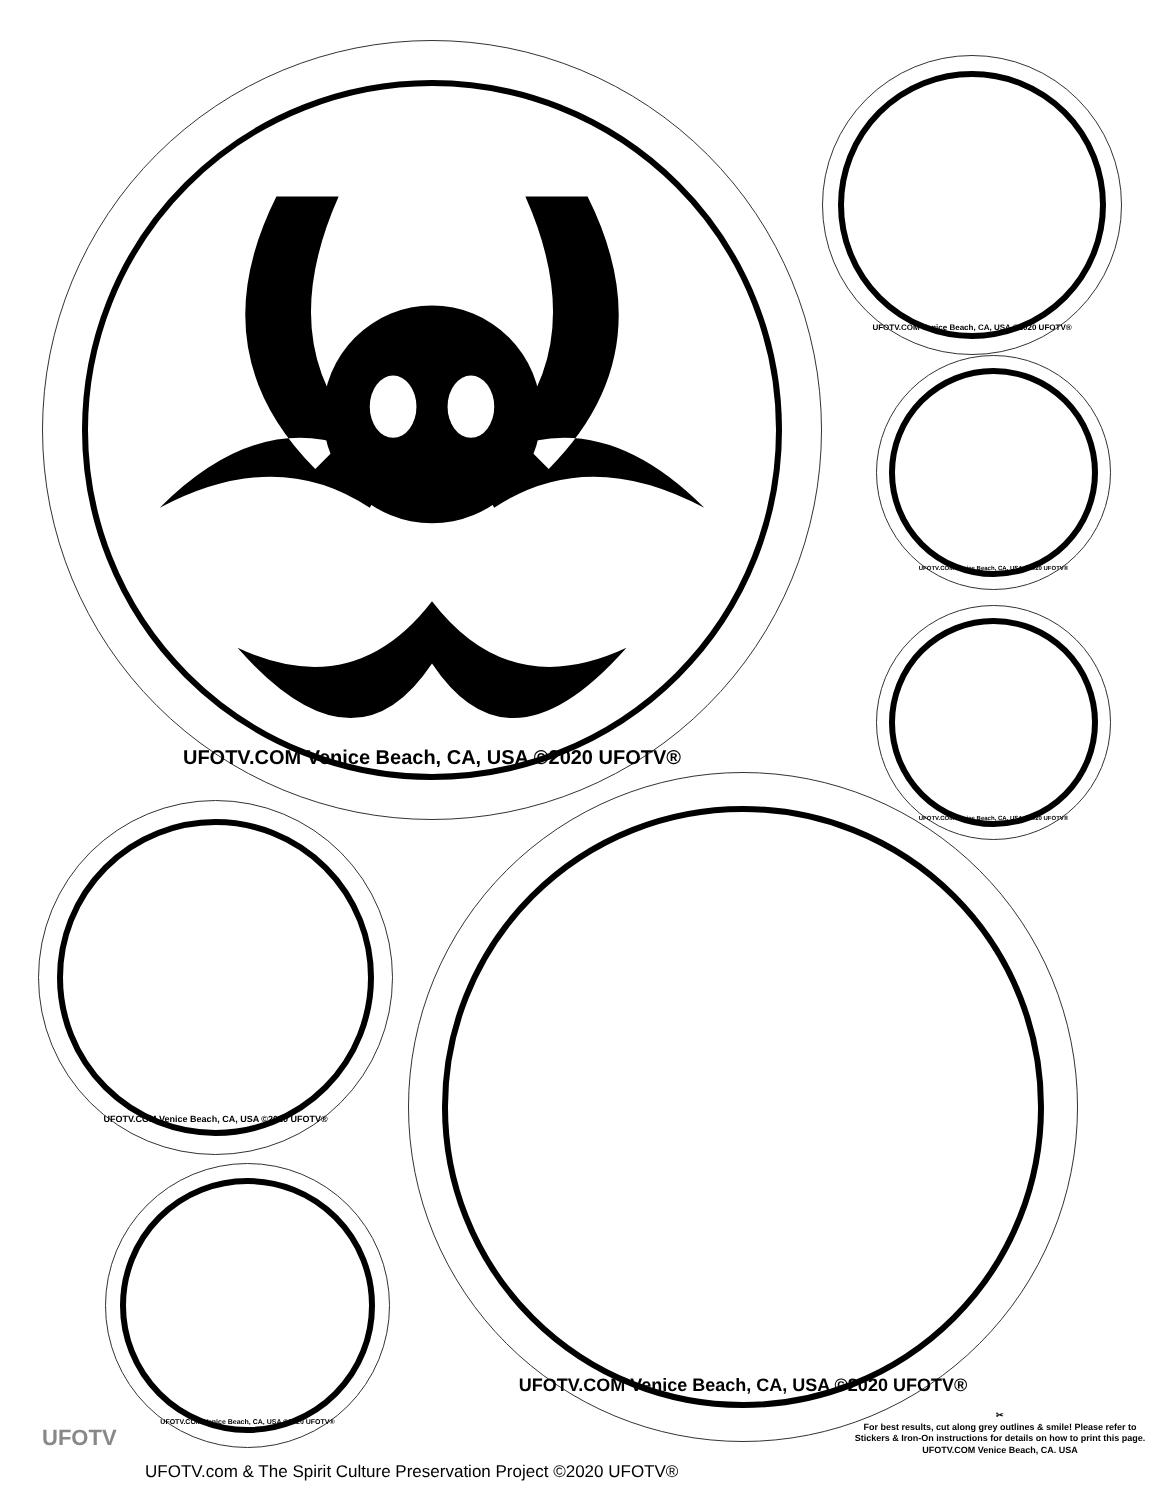UFOTV.COM Venice Beach, CA, USA ©2020 UFOTV®
UFOTV.COM Venice Beach, CA, USA ©2020 UFOTV®
UFOTV.COM Venice Beach, CA, USA ©2020 UFOTV®
UFOTV.COM Venice Beach, CA, USA ©2020 UFOTV®
UFOTV.COM Venice Beach, CA, USA ©2020 UFOTV®
UFOTV.COM Venice Beach, CA, USA ©2020 UFOTV®
UFOTV.COM Venice Beach, CA, USA ©2020 UFOTV®
UFOTV
✂
For best results, cut along grey outlines & smile! Please refer to Stickers & Iron-On instructions for details on how to print this page.
UFOTV.COM Venice Beach, CA. USA
UFOTV.com & The Spirit Culture Preservation Project ©2020 UFOTV®